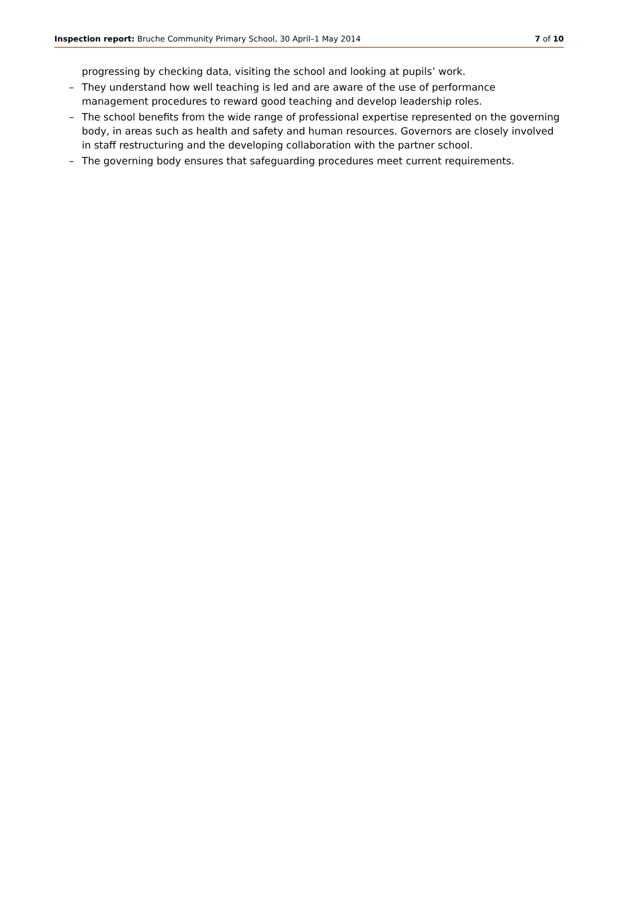Inspection report: Bruche Community Primary School, 30 April–1 May 2014 7 of 10
progressing by checking data, visiting the school and looking at pupils’ work.
– They understand how well teaching is led and are aware of the use of performance management procedures to reward good teaching and develop leadership roles.
– The school benefits from the wide range of professional expertise represented on the governing body, in areas such as health and safety and human resources. Governors are closely involved in staff restructuring and the developing collaboration with the partner school.
– The governing body ensures that safeguarding procedures meet current requirements.